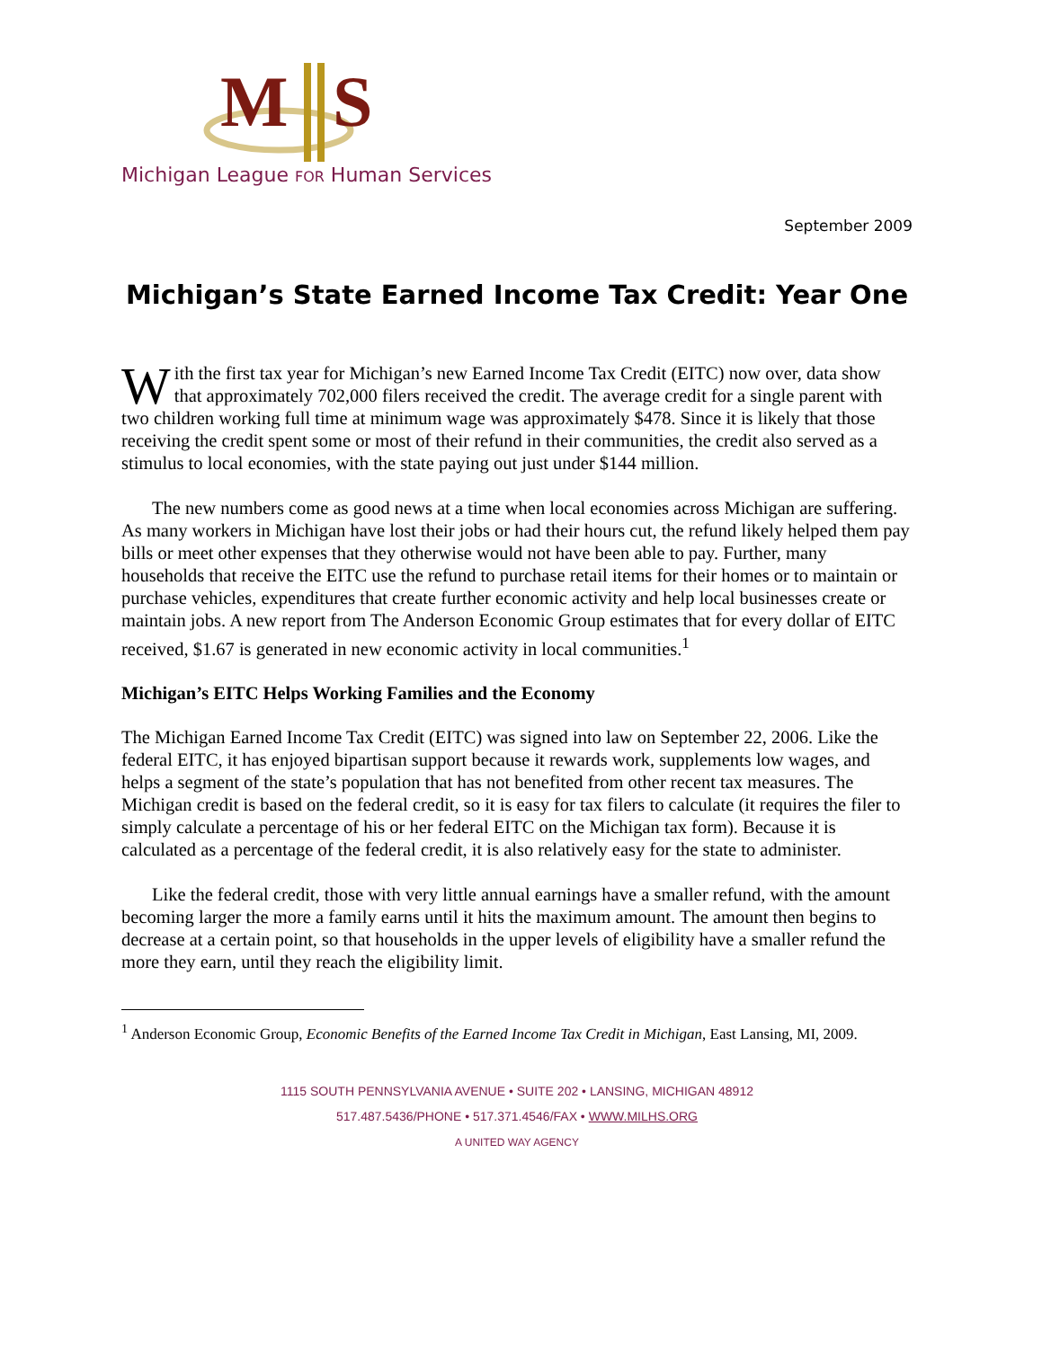M
S
Michigan League FOR Human Services
September 2009
Michigan’s State Earned Income Tax Credit: Year One
With the first tax year for Michigan’s new Earned Income Tax Credit (EITC) now over, data show that approximately 702,000 filers received the credit. The average credit for a single parent with two children working full time at minimum wage was approximately $478. Since it is likely that those receiving the credit spent some or most of their refund in their communities, the credit also served as a stimulus to local economies, with the state paying out just under $144 million.
The new numbers come as good news at a time when local economies across Michigan are suffering. As many workers in Michigan have lost their jobs or had their hours cut, the refund likely helped them pay bills or meet other expenses that they otherwise would not have been able to pay. Further, many households that receive the EITC use the refund to purchase retail items for their homes or to maintain or purchase vehicles, expenditures that create further economic activity and help local businesses create or maintain jobs. A new report from The Anderson Economic Group estimates that for every dollar of EITC received, $1.67 is generated in new economic activity in local communities.<sup>1</sup>
Michigan’s EITC Helps Working Families and the Economy
The Michigan Earned Income Tax Credit (EITC) was signed into law on September 22, 2006. Like the federal EITC, it has enjoyed bipartisan support because it rewards work, supplements low wages, and helps a segment of the state’s population that has not benefited from other recent tax measures. The Michigan credit is based on the federal credit, so it is easy for tax filers to calculate (it requires the filer to simply calculate a percentage of his or her federal EITC on the Michigan tax form). Because it is calculated as a percentage of the federal credit, it is also relatively easy for the state to administer.
Like the federal credit, those with very little annual earnings have a smaller refund, with the amount becoming larger the more a family earns until it hits the maximum amount. The amount then begins to decrease at a certain point, so that households in the upper levels of eligibility have a smaller refund the more they earn, until they reach the eligibility limit.
<sup>1</sup> Anderson Economic Group, Economic Benefits of the Earned Income Tax Credit in Michigan, East Lansing, MI, 2009.
1115 SOUTH PENNSYLVANIA AVENUE • SUITE 202 • LANSING, MICHIGAN 48912
517.487.5436/PHONE • 517.371.4546/FAX • WWW.MILHS.ORG
A UNITED WAY AGENCY